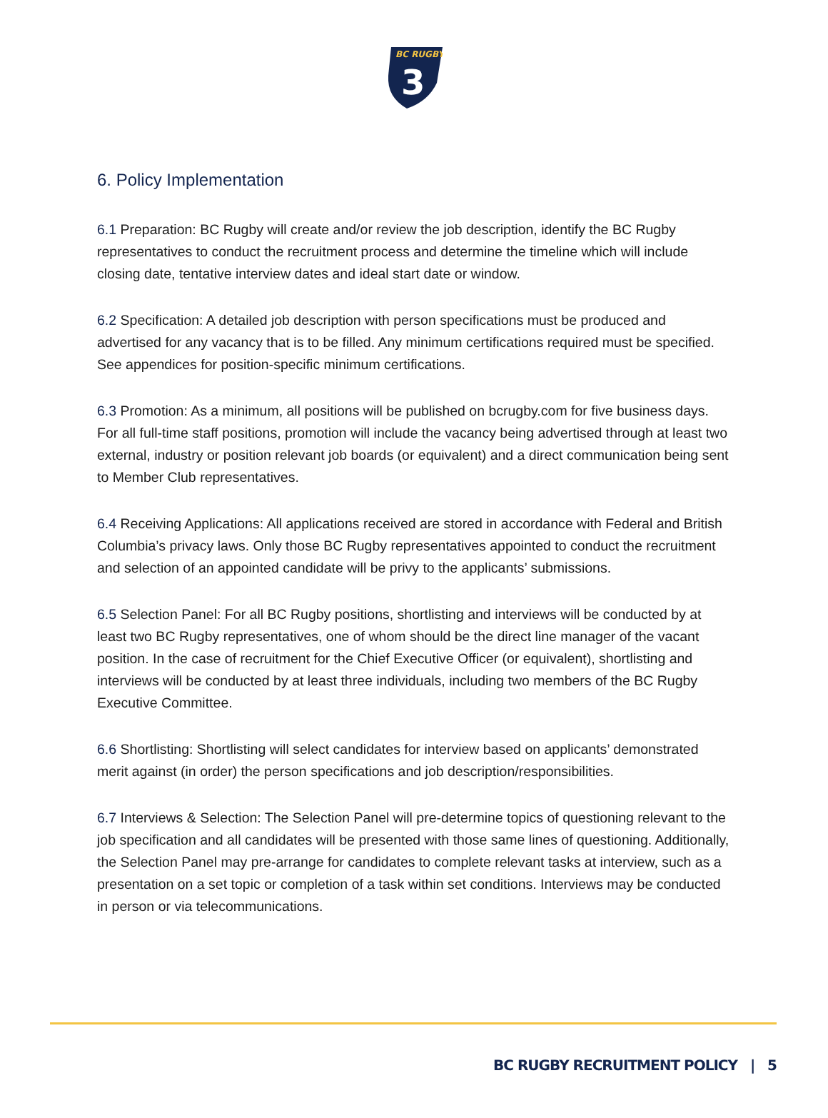BC RUGBY
3
6. Policy Implementation
6.1 Preparation: BC Rugby will create and/or review the job description, identify the BC Rugby representatives to conduct the recruitment process and determine the timeline which will include closing date, tentative interview dates and ideal start date or window.
6.2 Specification: A detailed job description with person specifications must be produced and advertised for any vacancy that is to be filled. Any minimum certifications required must be specified. See appendices for position-specific minimum certifications.
6.3 Promotion: As a minimum, all positions will be published on bcrugby.com for five business days. For all full-time staff positions, promotion will include the vacancy being advertised through at least two external, industry or position relevant job boards (or equivalent) and a direct communication being sent to Member Club representatives.
6.4 Receiving Applications: All applications received are stored in accordance with Federal and British Columbia’s privacy laws. Only those BC Rugby representatives appointed to conduct the recruitment and selection of an appointed candidate will be privy to the applicants’ submissions.
6.5 Selection Panel: For all BC Rugby positions, shortlisting and interviews will be conducted by at least two BC Rugby representatives, one of whom should be the direct line manager of the vacant position. In the case of recruitment for the Chief Executive Officer (or equivalent), shortlisting and interviews will be conducted by at least three individuals, including two members of the BC Rugby Executive Committee.
6.6 Shortlisting: Shortlisting will select candidates for interview based on applicants’ demonstrated merit against (in order) the person specifications and job description/responsibilities.
6.7 Interviews & Selection: The Selection Panel will pre-determine topics of questioning relevant to the job specification and all candidates will be presented with those same lines of questioning. Additionally, the Selection Panel may pre-arrange for candidates to complete relevant tasks at interview, such as a presentation on a set topic or completion of a task within set conditions. Interviews may be conducted in person or via telecommunications.
BC RUGBY RECRUITMENT POLICY | 5